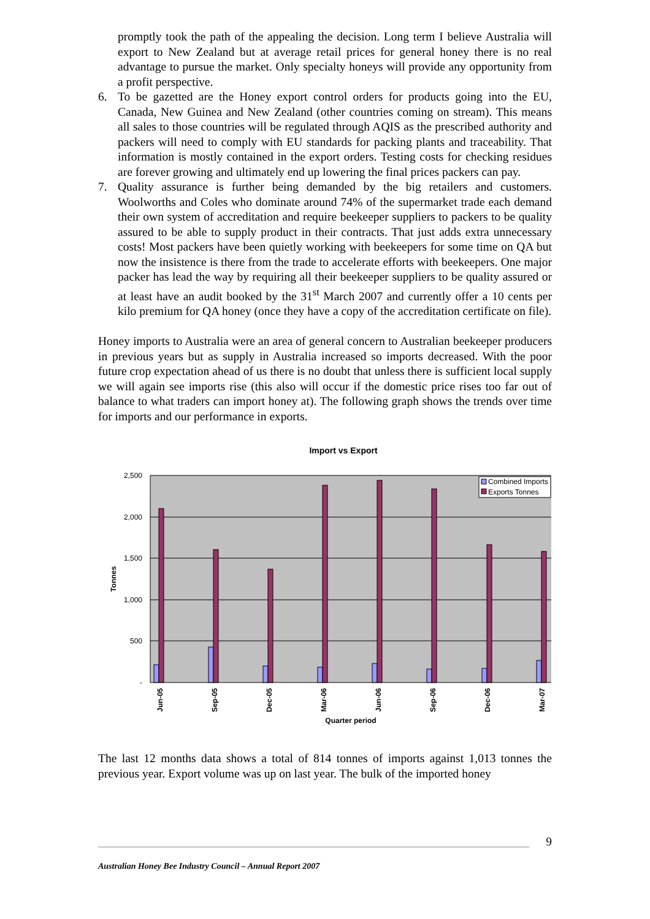promptly took the path of the appealing the decision. Long term I believe Australia will export to New Zealand but at average retail prices for general honey there is no real advantage to pursue the market. Only specialty honeys will provide any opportunity from a profit perspective.
6. To be gazetted are the Honey export control orders for products going into the EU, Canada, New Guinea and New Zealand (other countries coming on stream). This means all sales to those countries will be regulated through AQIS as the prescribed authority and packers will need to comply with EU standards for packing plants and traceability. That information is mostly contained in the export orders. Testing costs for checking residues are forever growing and ultimately end up lowering the final prices packers can pay.
7. Quality assurance is further being demanded by the big retailers and customers. Woolworths and Coles who dominate around 74% of the supermarket trade each demand their own system of accreditation and require beekeeper suppliers to packers to be quality assured to be able to supply product in their contracts. That just adds extra unnecessary costs! Most packers have been quietly working with beekeepers for some time on QA but now the insistence is there from the trade to accelerate efforts with beekeepers. One major packer has lead the way by requiring all their beekeeper suppliers to be quality assured or at least have an audit booked by the 31<sup>st</sup> March 2007 and currently offer a 10 cents per kilo premium for QA honey (once they have a copy of the accreditation certificate on file).
Honey imports to Australia were an area of general concern to Australian beekeeper producers in previous years but as supply in Australia increased so imports decreased. With the poor future crop expectation ahead of us there is no doubt that unless there is sufficient local supply we will again see imports rise (this also will occur if the domestic price rises too far out of balance to what traders can import honey at). The following graph shows the trends over time for imports and our performance in exports.
Import vs Export
2,500
2,000
1,500
1,000
500
-
Tonnes
Jun-05
Sep-05
Dec-05
Mar-06
Jun-06
Sep-06
Dec-06
Mar-07
Quarter period
Combined Imports
Exports Tonnes
The last 12 months data shows a total of 814 tonnes of imports against 1,013 tonnes the previous year. Export volume was up on last year. The bulk of the imported honey
9
Australian Honey Bee Industry Council – Annual Report 2007